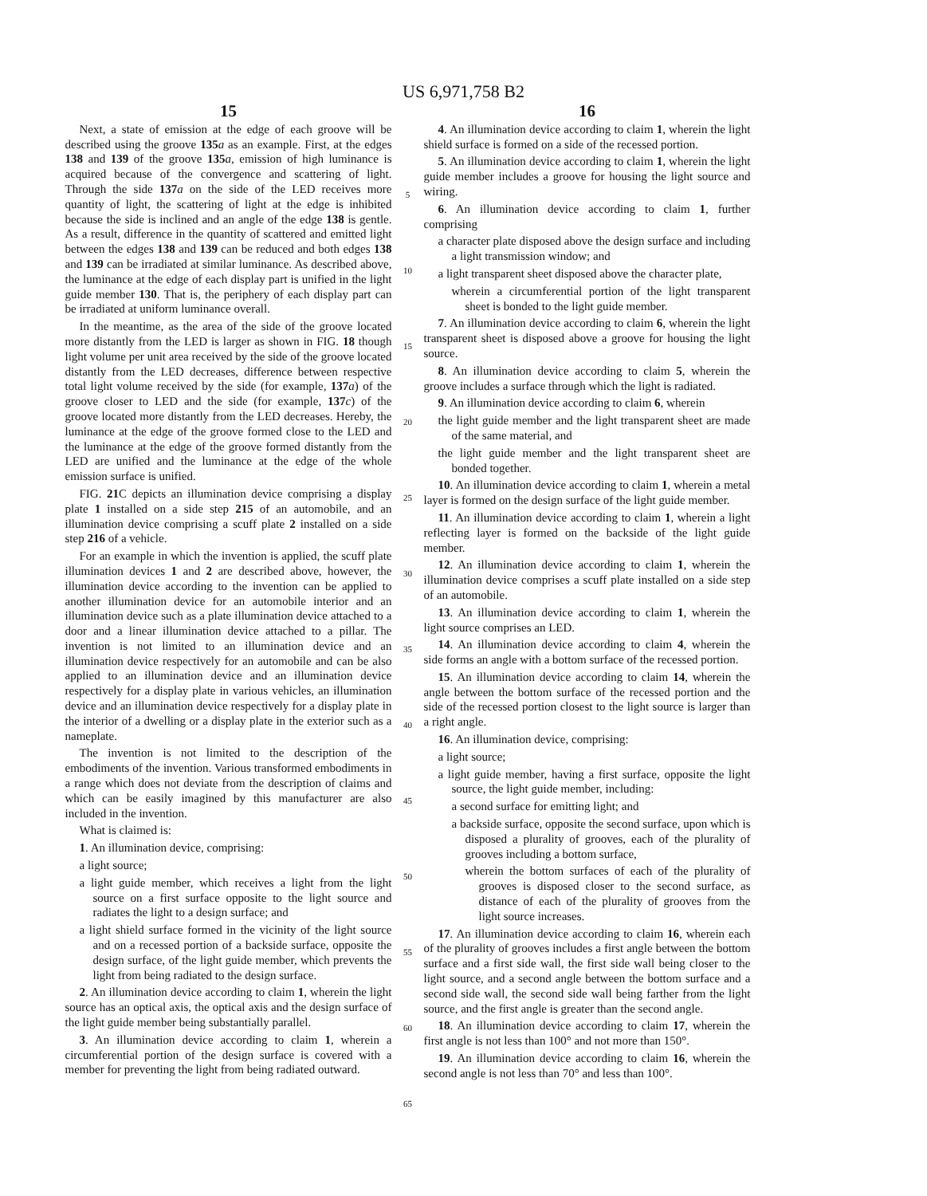US 6,971,758 B2
15
Next, a state of emission at the edge of each groove will be described using the groove 135 a as an example. First, at the edges 138 and 139 of the groove 135 a, emission of high luminance is acquired because of the convergence and scattering of light. Through the side 137 a on the side of the LED receives more quantity of light, the scattering of light at the edge is inhibited because the side is inclined and an angle of the edge 138 is gentle. As a result, difference in the quantity of scattered and emitted light between the edges 138 and 139 can be reduced and both edges 138 and 139 can be irradiated at similar luminance. As described above, the luminance at the edge of each display part is unified in the light guide member 130. That is, the periphery of each display part can be irradiated at uniform luminance overall.
In the meantime, as the area of the side of the groove located more distantly from the LED is larger as shown in FIG. 18 though light volume per unit area received by the side of the groove located distantly from the LED decreases, difference between respective total light volume received by the side (for example, 137 a) of the groove closer to LED and the side (for example, 137 c) of the groove located more distantly from the LED decreases. Hereby, the luminance at the edge of the groove formed close to the LED and the luminance at the edge of the groove formed distantly from the LED are unified and the luminance at the edge of the whole emission surface is unified.
FIG. 21 C depicts an illumination device comprising a display plate 1 installed on a side step 215 of an automobile, and an illumination device comprising a scuff plate 2 installed on a side step 216 of a vehicle.
For an example in which the invention is applied, the scuff plate illumination devices 1 and 2 are described above, however, the illumination device according to the invention can be applied to another illumination device for an automobile interior and an illumination device such as a plate illumination device attached to a door and a linear illumination device attached to a pillar. The invention is not limited to an illumination device and an illumination device respectively for an automobile and can be also applied to an illumination device and an illumination device respectively for a display plate in various vehicles, an illumination device and an illumination device respectively for a display plate in the interior of a dwelling or a display plate in the exterior such as a nameplate.
The invention is not limited to the description of the embodiments of the invention. Various transformed embodiments in a range which does not deviate from the description of claims and which can be easily imagined by this manufacturer are also included in the invention.
What is claimed is:
1. An illumination device, comprising:
a light source;
a light guide member, which receives a light from the light source on a first surface opposite to the light source and radiates the light to a design surface; and
a light shield surface formed in the vicinity of the light source and on a recessed portion of a backside surface, opposite the design surface, of the light guide member, which prevents the light from being radiated to the design surface.
2. An illumination device according to claim 1, wherein the light source has an optical axis, the optical axis and the design surface of the light guide member being substantially parallel.
3. An illumination device according to claim 1, wherein a circumferential portion of the design surface is covered with a member for preventing the light from being radiated outward.
5
10
15
20
25
30
35
40
45
50
55
60
65
16
4. An illumination device according to claim 1, wherein the light shield surface is formed on a side of the recessed portion.
5. An illumination device according to claim 1, wherein the light guide member includes a groove for housing the light source and wiring.
6. An illumination device according to claim 1, further comprising
a character plate disposed above the design surface and including a light transmission window; and
a light transparent sheet disposed above the character plate,
wherein a circumferential portion of the light transparent sheet is bonded to the light guide member.
7. An illumination device according to claim 6, wherein the light transparent sheet is disposed above a groove for housing the light source.
8. An illumination device according to claim 5, wherein the groove includes a surface through which the light is radiated.
9. An illumination device according to claim 6, wherein
the light guide member and the light transparent sheet are made of the same material, and
the light guide member and the light transparent sheet are bonded together.
10. An illumination device according to claim 1, wherein a metal layer is formed on the design surface of the light guide member.
11. An illumination device according to claim 1, wherein a light reflecting layer is formed on the backside of the light guide member.
12. An illumination device according to claim 1, wherein the illumination device comprises a scuff plate installed on a side step of an automobile.
13. An illumination device according to claim 1, wherein the light source comprises an LED.
14. An illumination device according to claim 4, wherein the side forms an angle with a bottom surface of the recessed portion.
15. An illumination device according to claim 14, wherein the angle between the bottom surface of the recessed portion and the side of the recessed portion closest to the light source is larger than a right angle.
16. An illumination device, comprising:
a light source;
a light guide member, having a first surface, opposite the light source, the light guide member, including:
a second surface for emitting light; and
a backside surface, opposite the second surface, upon which is disposed a plurality of grooves, each of the plurality of grooves including a bottom surface,
wherein the bottom surfaces of each of the plurality of grooves is disposed closer to the second surface, as distance of each of the plurality of grooves from the light source increases.
17. An illumination device according to claim 16, wherein each of the plurality of grooves includes a first angle between the bottom surface and a first side wall, the first side wall being closer to the light source, and a second angle between the bottom surface and a second side wall, the second side wall being farther from the light source, and the first angle is greater than the second angle.
18. An illumination device according to claim 17, wherein the first angle is not less than 100° and not more than 150°.
19. An illumination device according to claim 16, wherein the second angle is not less than 70° and less than 100°.